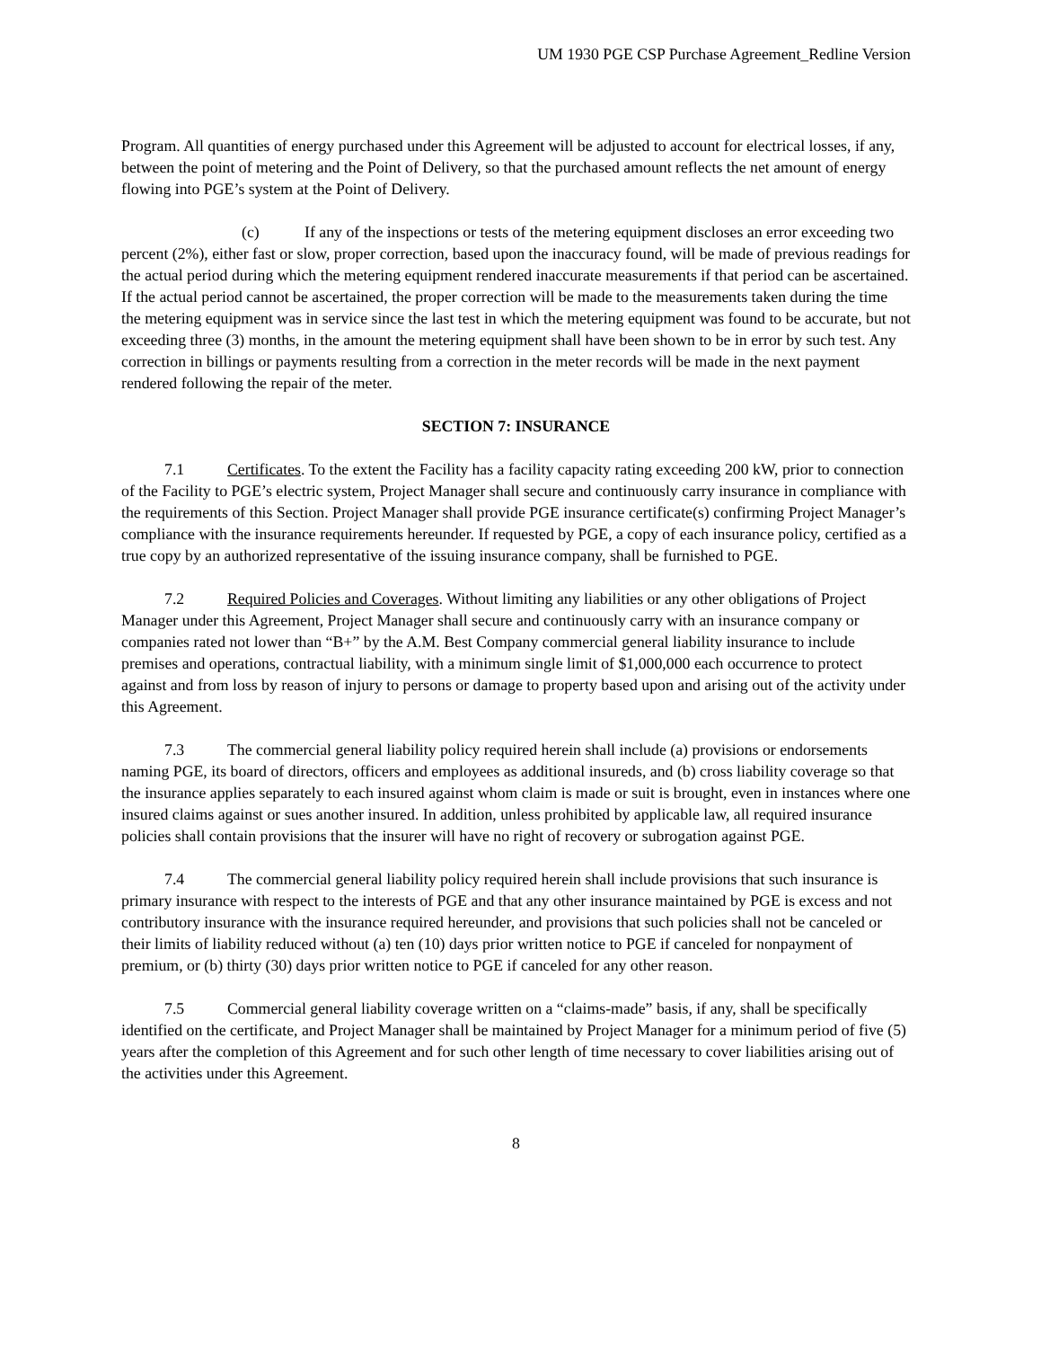UM 1930 PGE CSP Purchase Agreement_Redline Version
Program. All quantities of energy purchased under this Agreement will be adjusted to account for electrical losses, if any, between the point of metering and the Point of Delivery, so that the purchased amount reflects the net amount of energy flowing into PGE’s system at the Point of Delivery.
(c) If any of the inspections or tests of the metering equipment discloses an error exceeding two percent (2%), either fast or slow, proper correction, based upon the inaccuracy found, will be made of previous readings for the actual period during which the metering equipment rendered inaccurate measurements if that period can be ascertained. If the actual period cannot be ascertained, the proper correction will be made to the measurements taken during the time the metering equipment was in service since the last test in which the metering equipment was found to be accurate, but not exceeding three (3) months, in the amount the metering equipment shall have been shown to be in error by such test. Any correction in billings or payments resulting from a correction in the meter records will be made in the next payment rendered following the repair of the meter.
SECTION 7: INSURANCE
7.1 Certificates. To the extent the Facility has a facility capacity rating exceeding 200 kW, prior to connection of the Facility to PGE’s electric system, Project Manager shall secure and continuously carry insurance in compliance with the requirements of this Section. Project Manager shall provide PGE insurance certificate(s) confirming Project Manager’s compliance with the insurance requirements hereunder. If requested by PGE, a copy of each insurance policy, certified as a true copy by an authorized representative of the issuing insurance company, shall be furnished to PGE.
7.2 Required Policies and Coverages. Without limiting any liabilities or any other obligations of Project Manager under this Agreement, Project Manager shall secure and continuously carry with an insurance company or companies rated not lower than “B+” by the A.M. Best Company commercial general liability insurance to include premises and operations, contractual liability, with a minimum single limit of $1,000,000 each occurrence to protect against and from loss by reason of injury to persons or damage to property based upon and arising out of the activity under this Agreement.
7.3 The commercial general liability policy required herein shall include (a) provisions or endorsements naming PGE, its board of directors, officers and employees as additional insureds, and (b) cross liability coverage so that the insurance applies separately to each insured against whom claim is made or suit is brought, even in instances where one insured claims against or sues another insured. In addition, unless prohibited by applicable law, all required insurance policies shall contain provisions that the insurer will have no right of recovery or subrogation against PGE.
7.4 The commercial general liability policy required herein shall include provisions that such insurance is primary insurance with respect to the interests of PGE and that any other insurance maintained by PGE is excess and not contributory insurance with the insurance required hereunder, and provisions that such policies shall not be canceled or their limits of liability reduced without (a) ten (10) days prior written notice to PGE if canceled for nonpayment of premium, or (b) thirty (30) days prior written notice to PGE if canceled for any other reason.
7.5 Commercial general liability coverage written on a “claims-made” basis, if any, shall be specifically identified on the certificate, and Project Manager shall be maintained by Project Manager for a minimum period of five (5) years after the completion of this Agreement and for such other length of time necessary to cover liabilities arising out of the activities under this Agreement.
8